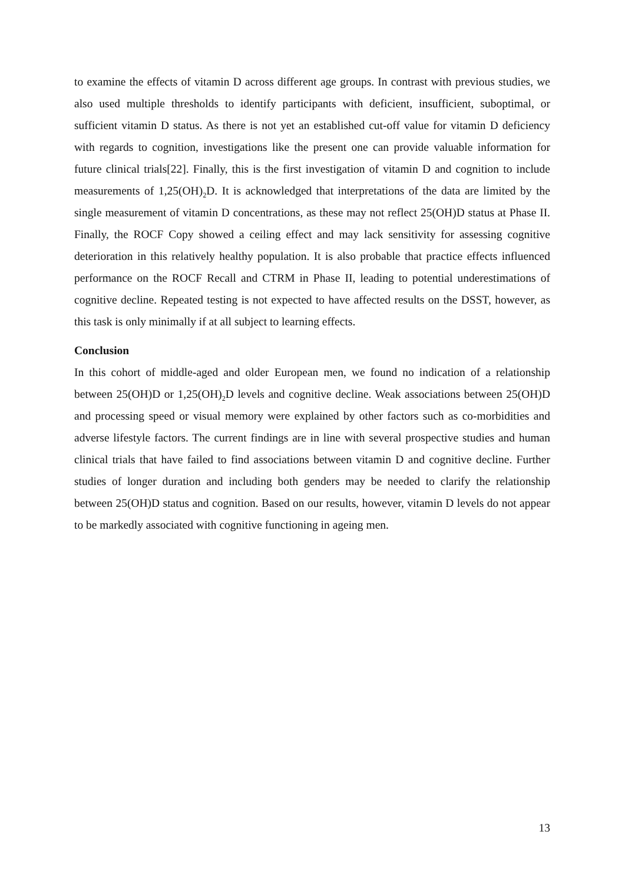to examine the effects of vitamin D across different age groups. In contrast with previous studies, we also used multiple thresholds to identify participants with deficient, insufficient, suboptimal, or sufficient vitamin D status. As there is not yet an established cut-off value for vitamin D deficiency with regards to cognition, investigations like the present one can provide valuable information for future clinical trials[22]. Finally, this is the first investigation of vitamin D and cognition to include measurements of 1,25(OH)<sub>2</sub>D. It is acknowledged that interpretations of the data are limited by the single measurement of vitamin D concentrations, as these may not reflect 25(OH)D status at Phase II. Finally, the ROCF Copy showed a ceiling effect and may lack sensitivity for assessing cognitive deterioration in this relatively healthy population. It is also probable that practice effects influenced performance on the ROCF Recall and CTRM in Phase II, leading to potential underestimations of cognitive decline. Repeated testing is not expected to have affected results on the DSST, however, as this task is only minimally if at all subject to learning effects.
Conclusion
In this cohort of middle-aged and older European men, we found no indication of a relationship between 25(OH)D or 1,25(OH)<sub>2</sub>D levels and cognitive decline. Weak associations between 25(OH)D and processing speed or visual memory were explained by other factors such as co-morbidities and adverse lifestyle factors. The current findings are in line with several prospective studies and human clinical trials that have failed to find associations between vitamin D and cognitive decline. Further studies of longer duration and including both genders may be needed to clarify the relationship between 25(OH)D status and cognition. Based on our results, however, vitamin D levels do not appear to be markedly associated with cognitive functioning in ageing men.
13